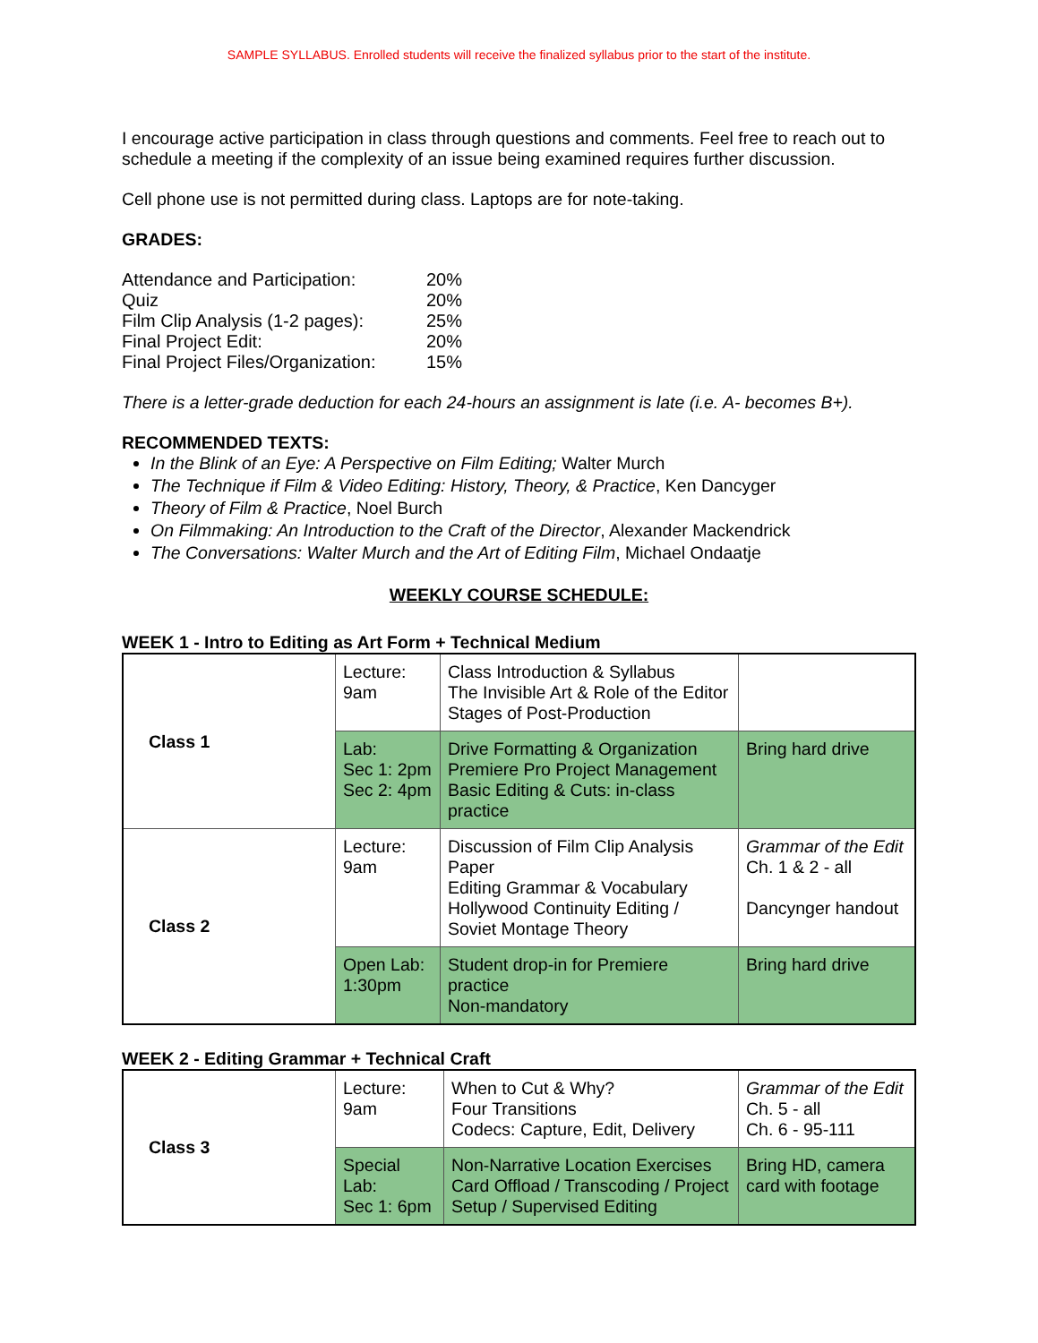SAMPLE SYLLABUS. Enrolled students will receive the finalized syllabus prior to the start of the institute.
I encourage active participation in class through questions and comments. Feel free to reach out to schedule a meeting if the complexity of an issue being examined requires further discussion.
Cell phone use is not permitted during class. Laptops are for note-taking.
GRADES:
| Attendance and Participation: | 20% |
| Quiz | 20% |
| Film Clip Analysis (1-2 pages): | 25% |
| Final Project Edit: | 20% |
| Final Project Files/Organization: | 15% |
There is a letter-grade deduction for each 24-hours an assignment is late (i.e. A- becomes B+).
RECOMMENDED TEXTS:
In the Blink of an Eye: A Perspective on Film Editing; Walter Murch
The Technique if Film & Video Editing: History, Theory, & Practice, Ken Dancyger
Theory of Film & Practice, Noel Burch
On Filmmaking: An Introduction to the Craft of the Director, Alexander Mackendrick
The Conversations: Walter Murch and the Art of Editing Film, Michael Ondaatje
WEEKLY COURSE SCHEDULE:
WEEK 1 - Intro to Editing as Art Form + Technical Medium
| Class 1 | Lecture: 9am | Class Introduction & Syllabus The Invisible Art & Role of the Editor Stages of Post-Production | |
| | Lab: Sec 1: 2pm Sec 2: 4pm | Drive Formatting & Organization Premiere Pro Project Management Basic Editing & Cuts: in-class practice | Bring hard drive |
| Class 2 | Lecture: 9am | Discussion of Film Clip Analysis Paper Editing Grammar & Vocabulary Hollywood Continuity Editing / Soviet Montage Theory | Grammar of the Edit Ch. 1 & 2 - all Dancynger handout |
| | Open Lab: 1:30pm | Student drop-in for Premiere practice Non-mandatory | Bring hard drive |
WEEK 2 - Editing Grammar + Technical Craft
| Class 3 | Lecture: 9am | When to Cut & Why? Four Transitions Codecs: Capture, Edit, Delivery | Grammar of the Edit Ch. 5 - all Ch. 6 - 95-111 |
| | Special Lab: Sec 1: 6pm | Non-Narrative Location Exercises Card Offload / Transcoding / Project Setup / Supervised Editing | Bring HD, camera card with footage |